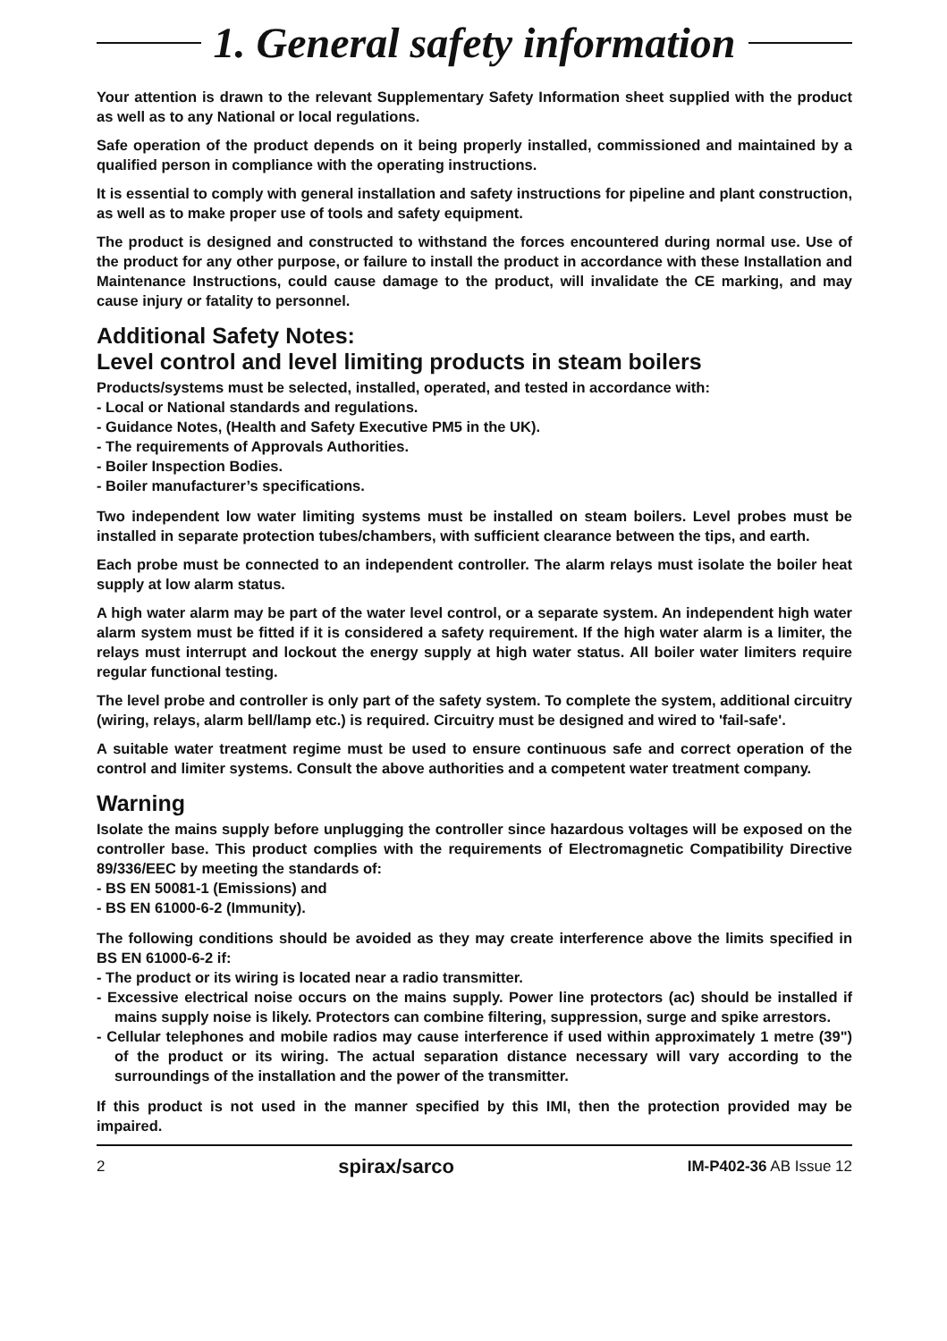1. General safety information
Your attention is drawn to the relevant Supplementary Safety Information sheet supplied with the product as well as to any National or local regulations.
Safe operation of the product depends on it being properly installed, commissioned and maintained by a qualified person in compliance with the operating instructions.
It is essential to comply with general installation and safety instructions for pipeline and plant construction, as well as to make proper use of tools and safety equipment.
The product is designed and constructed to withstand the forces encountered during normal use. Use of the product for any other purpose, or failure to install the product in accordance with these Installation and Maintenance Instructions, could cause damage to the product, will invalidate the CE marking, and may cause injury or fatality to personnel.
Additional Safety Notes:
Level control and level limiting products in steam boilers
Products/systems must be selected, installed, operated, and tested in accordance with:
- Local or National standards and regulations.
- Guidance Notes, (Health and Safety Executive PM5 in the UK).
- The requirements of Approvals Authorities.
- Boiler Inspection Bodies.
- Boiler manufacturer’s specifications.
Two independent low water limiting systems must be installed on steam boilers. Level probes must be installed in separate protection tubes/chambers, with sufficient clearance between the tips, and earth.
Each probe must be connected to an independent controller. The alarm relays must isolate the boiler heat supply at low alarm status.
A high water alarm may be part of the water level control, or a separate system. An independent high water alarm system must be fitted if it is considered a safety requirement. If the high water alarm is a limiter, the relays must interrupt and lockout the energy supply at high water status. All boiler water limiters require regular functional testing.
The level probe and controller is only part of the safety system. To complete the system, additional circuitry (wiring, relays, alarm bell/lamp etc.) is required. Circuitry must be designed and wired to 'fail-safe'.
A suitable water treatment regime must be used to ensure continuous safe and correct operation of the control and limiter systems. Consult the above authorities and a competent water treatment company.
Warning
Isolate the mains supply before unplugging the controller since hazardous voltages will be exposed on the controller base. This product complies with the requirements of Electromagnetic Compatibility Directive 89/336/EEC by meeting the standards of:
- BS EN 50081-1 (Emissions) and
- BS EN 61000-6-2 (Immunity).
The following conditions should be avoided as they may create interference above the limits specified in BS EN 61000-6-2 if:
- The product or its wiring is located near a radio transmitter.
- Excessive electrical noise occurs on the mains supply. Power line protectors (ac) should be installed if mains supply noise is likely. Protectors can combine filtering, suppression, surge and spike arrestors.
- Cellular telephones and mobile radios may cause interference if used within approximately 1 metre (39") of the product or its wiring. The actual separation distance necessary will vary according to the surroundings of the installation and the power of the transmitter.
If this product is not used in the manner specified by this IMI, then the protection provided may be impaired.
2 spirax/sarco IM-P402-36 AB Issue 12